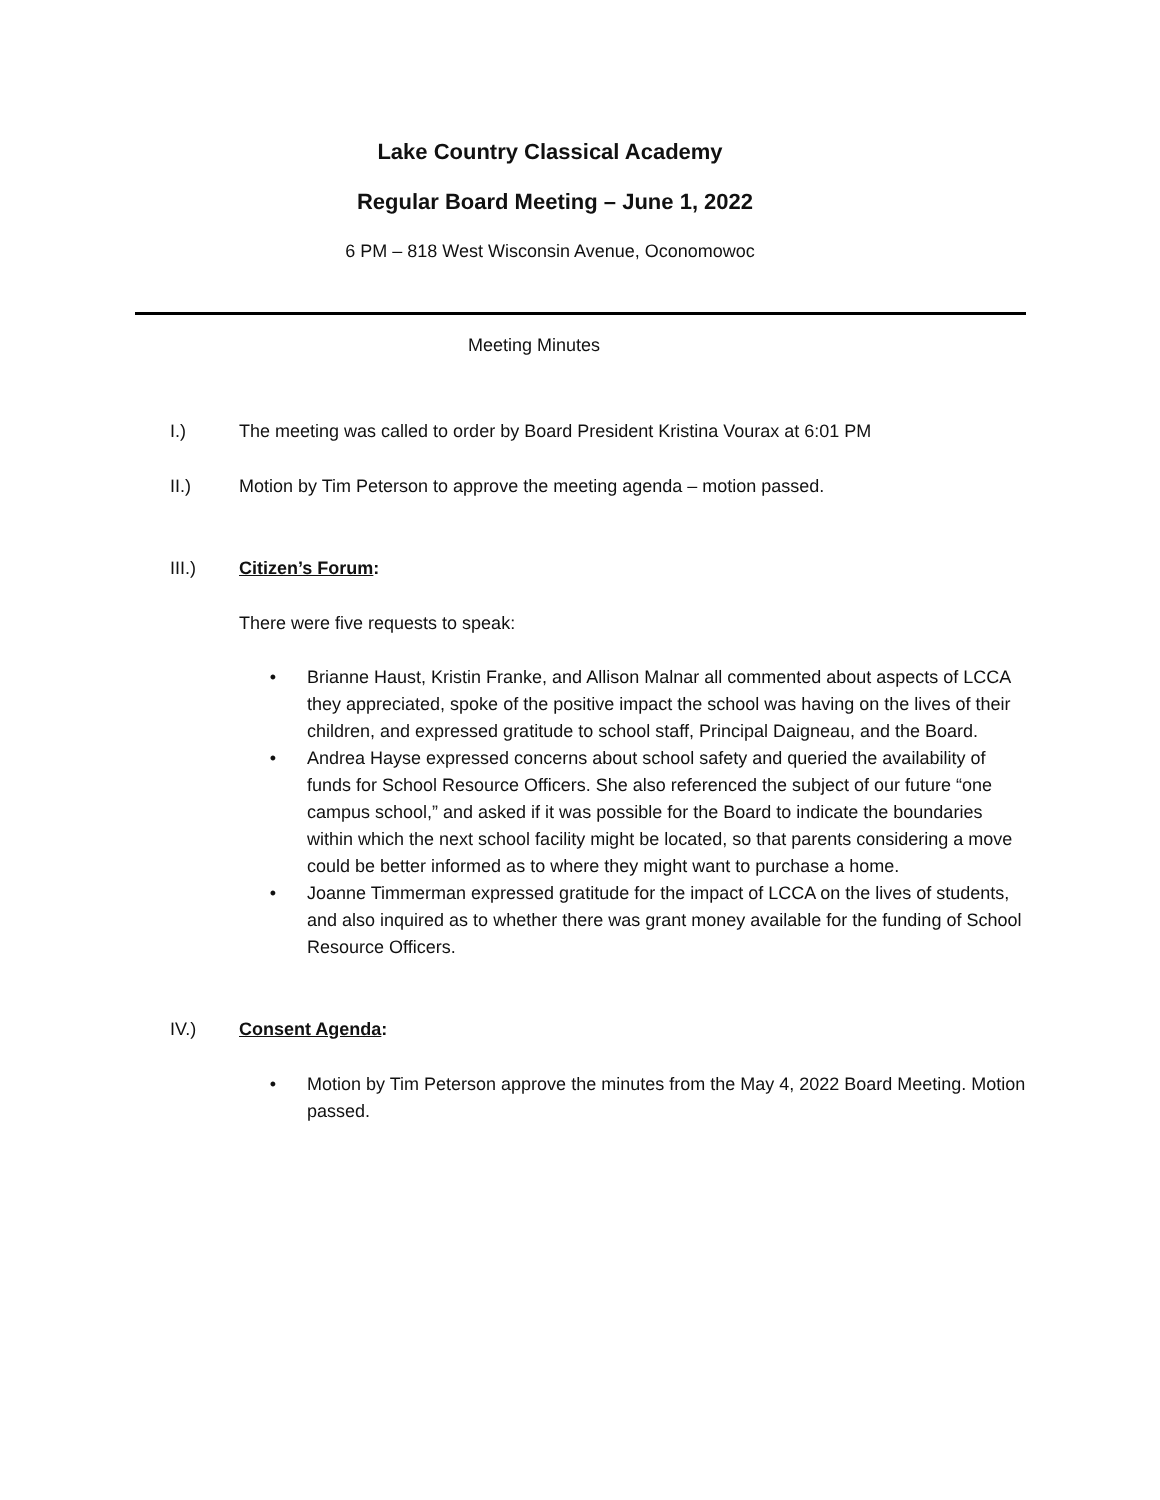Lake Country Classical Academy
Regular Board Meeting – June 1, 2022
6 PM – 818 West Wisconsin Avenue, Oconomowoc
Meeting Minutes
I.) The meeting was called to order by Board President Kristina Vourax at 6:01 PM
II.) Motion by Tim Peterson to approve the meeting agenda – motion passed.
III.) Citizen’s Forum:
There were five requests to speak:
• Brianne Haust, Kristin Franke, and Allison Malnar all commented about aspects of LCCA they appreciated, spoke of the positive impact the school was having on the lives of their children, and expressed gratitude to school staff, Principal Daigneau, and the Board.
• Andrea Hayse expressed concerns about school safety and queried the availability of funds for School Resource Officers. She also referenced the subject of our future “one campus school,” and asked if it was possible for the Board to indicate the boundaries within which the next school facility might be located, so that parents considering a move could be better informed as to where they might want to purchase a home.
• Joanne Timmerman expressed gratitude for the impact of LCCA on the lives of students, and also inquired as to whether there was grant money available for the funding of School Resource Officers.
IV.) Consent Agenda:
• Motion by Tim Peterson approve the minutes from the May 4, 2022 Board Meeting. Motion passed.